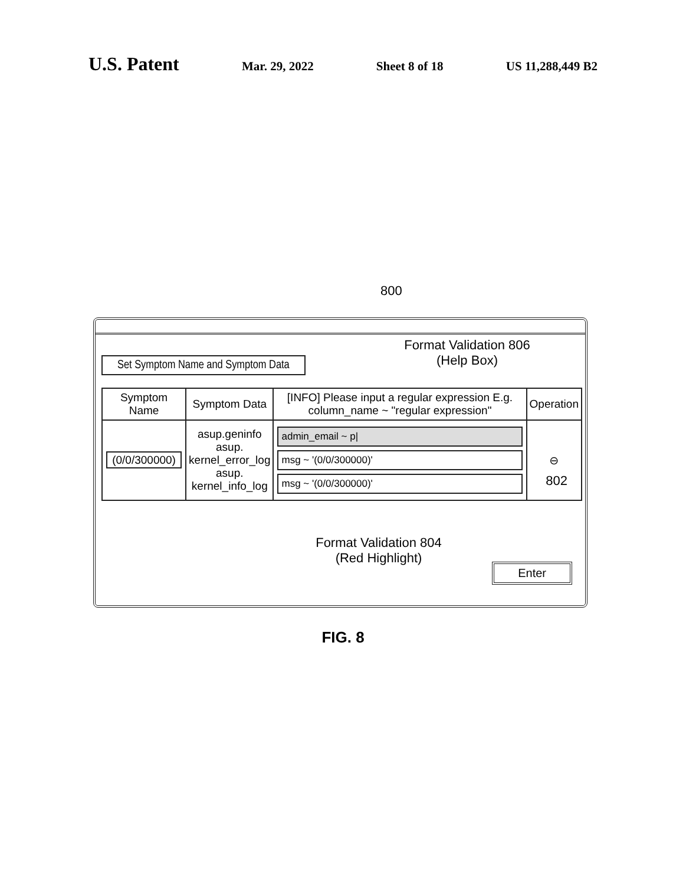U.S. Patent Mar. 29, 2022 Sheet 8 of 18 US 11,288,449 B2
800
Format Validation 806
(Help Box)
Set Symptom Name and Symptom Data
| Symptom Name | Symptom Data | [INFO] Please input a regular expression E.g. column_name ~ "regular expression" | Operation |
| --- | --- | --- | --- |
| (0/0/300000) | asup.geninfo asup. kernel_error_log asup. kernel_info_log | admin_email ~ p/ msg ~ '(0/0/300000)' msg ~ '(0/0/300000)' | ⊖ |
802
Format Validation 804
(Red Highlight)
Enter
FIG. 8